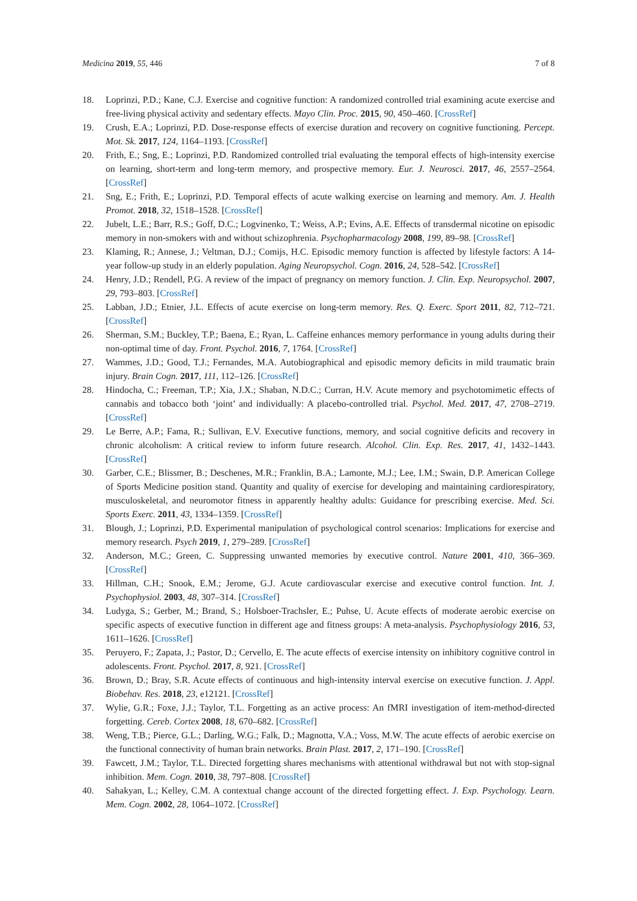Medicina 2019, 55, 446 7 of 8
18. Loprinzi, P.D.; Kane, C.J. Exercise and cognitive function: A randomized controlled trial examining acute exercise and free-living physical activity and sedentary effects. Mayo Clin. Proc. 2015, 90, 450–460. [CrossRef]
19. Crush, E.A.; Loprinzi, P.D. Dose-response effects of exercise duration and recovery on cognitive functioning. Percept. Mot. Sk. 2017, 124, 1164–1193. [CrossRef]
20. Frith, E.; Sng, E.; Loprinzi, P.D. Randomized controlled trial evaluating the temporal effects of high-intensity exercise on learning, short-term and long-term memory, and prospective memory. Eur. J. Neurosci. 2017, 46, 2557–2564. [CrossRef]
21. Sng, E.; Frith, E.; Loprinzi, P.D. Temporal effects of acute walking exercise on learning and memory. Am. J. Health Promot. 2018, 32, 1518–1528. [CrossRef]
22. Jubelt, L.E.; Barr, R.S.; Goff, D.C.; Logvinenko, T.; Weiss, A.P.; Evins, A.E. Effects of transdermal nicotine on episodic memory in non-smokers with and without schizophrenia. Psychopharmacology 2008, 199, 89–98. [CrossRef]
23. Klaming, R.; Annese, J.; Veltman, D.J.; Comijs, H.C. Episodic memory function is affected by lifestyle factors: A 14-year follow-up study in an elderly population. Aging Neuropsychol. Cogn. 2016, 24, 528–542. [CrossRef]
24. Henry, J.D.; Rendell, P.G. A review of the impact of pregnancy on memory function. J. Clin. Exp. Neuropsychol. 2007, 29, 793–803. [CrossRef]
25. Labban, J.D.; Etnier, J.L. Effects of acute exercise on long-term memory. Res. Q. Exerc. Sport 2011, 82, 712–721. [CrossRef]
26. Sherman, S.M.; Buckley, T.P.; Baena, E.; Ryan, L. Caffeine enhances memory performance in young adults during their non-optimal time of day. Front. Psychol. 2016, 7, 1764. [CrossRef]
27. Wammes, J.D.; Good, T.J.; Fernandes, M.A. Autobiographical and episodic memory deficits in mild traumatic brain injury. Brain Cogn. 2017, 111, 112–126. [CrossRef]
28. Hindocha, C.; Freeman, T.P.; Xia, J.X.; Shaban, N.D.C.; Curran, H.V. Acute memory and psychotomimetic effects of cannabis and tobacco both ‘joint’ and individually: A placebo-controlled trial. Psychol. Med. 2017, 47, 2708–2719. [CrossRef]
29. Le Berre, A.P.; Fama, R.; Sullivan, E.V. Executive functions, memory, and social cognitive deficits and recovery in chronic alcoholism: A critical review to inform future research. Alcohol. Clin. Exp. Res. 2017, 41, 1432–1443. [CrossRef]
30. Garber, C.E.; Blissmer, B.; Deschenes, M.R.; Franklin, B.A.; Lamonte, M.J.; Lee, I.M.; Swain, D.P. American College of Sports Medicine position stand. Quantity and quality of exercise for developing and maintaining cardiorespiratory, musculoskeletal, and neuromotor fitness in apparently healthy adults: Guidance for prescribing exercise. Med. Sci. Sports Exerc. 2011, 43, 1334–1359. [CrossRef]
31. Blough, J.; Loprinzi, P.D. Experimental manipulation of psychological control scenarios: Implications for exercise and memory research. Psych 2019, 1, 279–289. [CrossRef]
32. Anderson, M.C.; Green, C. Suppressing unwanted memories by executive control. Nature 2001, 410, 366–369. [CrossRef]
33. Hillman, C.H.; Snook, E.M.; Jerome, G.J. Acute cardiovascular exercise and executive control function. Int. J. Psychophysiol. 2003, 48, 307–314. [CrossRef]
34. Ludyga, S.; Gerber, M.; Brand, S.; Holsboer-Trachsler, E.; Puhse, U. Acute effects of moderate aerobic exercise on specific aspects of executive function in different age and fitness groups: A meta-analysis. Psychophysiology 2016, 53, 1611–1626. [CrossRef]
35. Peruyero, F.; Zapata, J.; Pastor, D.; Cervello, E. The acute effects of exercise intensity on inhibitory cognitive control in adolescents. Front. Psychol. 2017, 8, 921. [CrossRef]
36. Brown, D.; Bray, S.R. Acute effects of continuous and high-intensity interval exercise on executive function. J. Appl. Biobehav. Res. 2018, 23, e12121. [CrossRef]
37. Wylie, G.R.; Foxe, J.J.; Taylor, T.L. Forgetting as an active process: An fMRI investigation of item-method-directed forgetting. Cereb. Cortex 2008, 18, 670–682. [CrossRef]
38. Weng, T.B.; Pierce, G.L.; Darling, W.G.; Falk, D.; Magnotta, V.A.; Voss, M.W. The acute effects of aerobic exercise on the functional connectivity of human brain networks. Brain Plast. 2017, 2, 171–190. [CrossRef]
39. Fawcett, J.M.; Taylor, T.L. Directed forgetting shares mechanisms with attentional withdrawal but not with stop-signal inhibition. Mem. Cogn. 2010, 38, 797–808. [CrossRef]
40. Sahakyan, L.; Kelley, C.M. A contextual change account of the directed forgetting effect. J. Exp. Psychology. Learn. Mem. Cogn. 2002, 28, 1064–1072. [CrossRef]